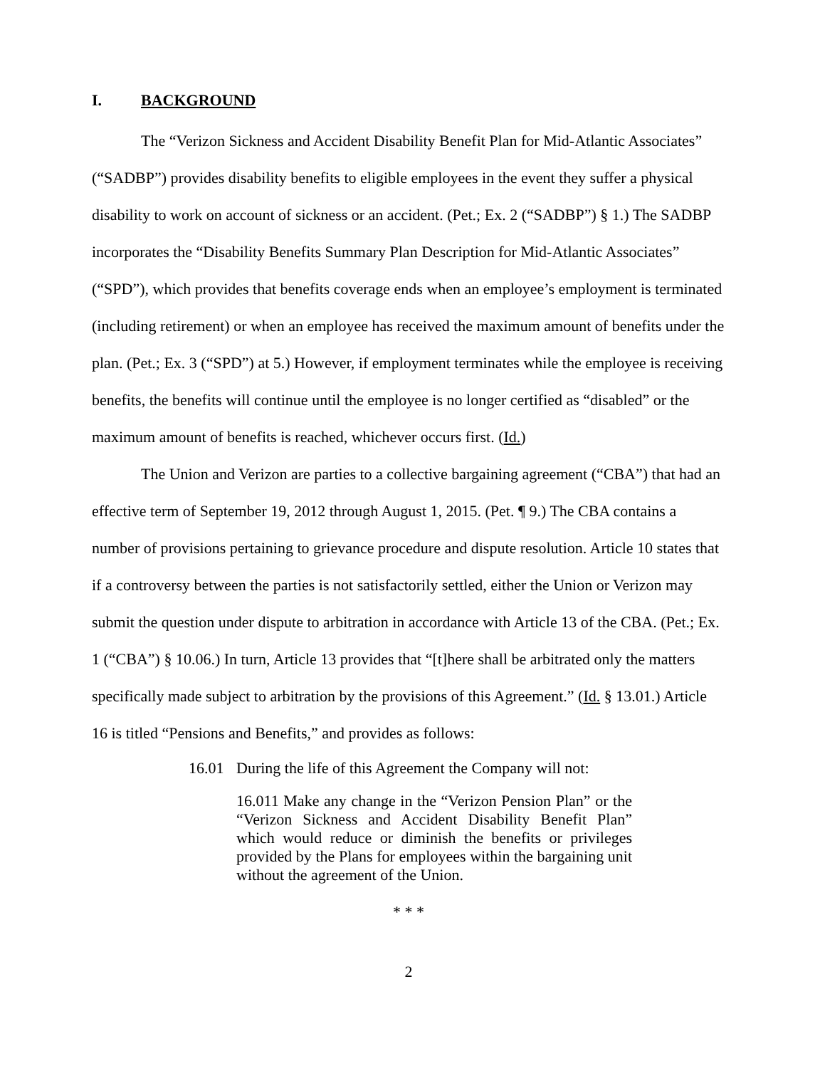I. BACKGROUND
The “Verizon Sickness and Accident Disability Benefit Plan for Mid-Atlantic Associates” (“SADBP”) provides disability benefits to eligible employees in the event they suffer a physical disability to work on account of sickness or an accident. (Pet.; Ex. 2 (“SADBP”) § 1.) The SADBP incorporates the “Disability Benefits Summary Plan Description for Mid-Atlantic Associates” (“SPD”), which provides that benefits coverage ends when an employee’s employment is terminated (including retirement) or when an employee has received the maximum amount of benefits under the plan. (Pet.; Ex. 3 (“SPD”) at 5.) However, if employment terminates while the employee is receiving benefits, the benefits will continue until the employee is no longer certified as “disabled” or the maximum amount of benefits is reached, whichever occurs first. (Id.)
The Union and Verizon are parties to a collective bargaining agreement (“CBA”) that had an effective term of September 19, 2012 through August 1, 2015. (Pet. ¶ 9.) The CBA contains a number of provisions pertaining to grievance procedure and dispute resolution. Article 10 states that if a controversy between the parties is not satisfactorily settled, either the Union or Verizon may submit the question under dispute to arbitration in accordance with Article 13 of the CBA. (Pet.; Ex. 1 (“CBA”) § 10.06.) In turn, Article 13 provides that “[t]here shall be arbitrated only the matters specifically made subject to arbitration by the provisions of this Agreement.” (Id. § 13.01.) Article 16 is titled “Pensions and Benefits,” and provides as follows:
16.01 During the life of this Agreement the Company will not:
16.011 Make any change in the “Verizon Pension Plan” or the “Verizon Sickness and Accident Disability Benefit Plan” which would reduce or diminish the benefits or privileges provided by the Plans for employees within the bargaining unit without the agreement of the Union.
* * *
2